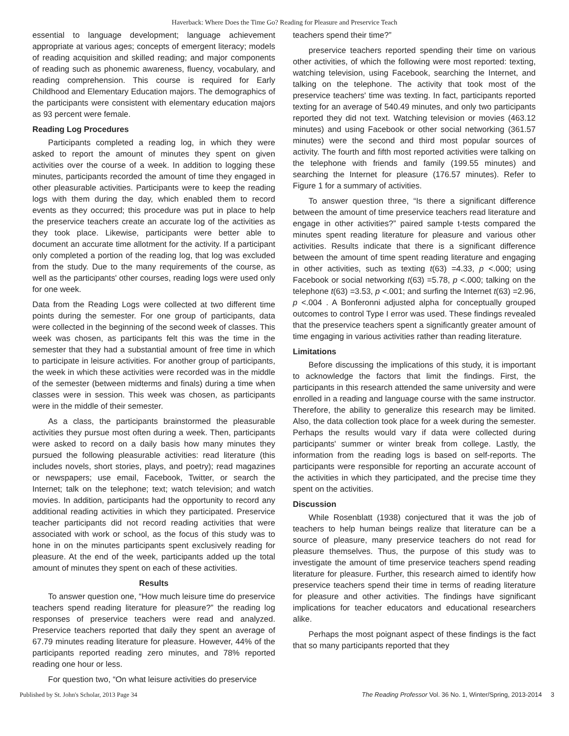Haverback: Where Does the Time Go? Reading for Pleasure and Preservice Teach
essential to language development; language achievement appropriate at various ages; concepts of emergent literacy; models of reading acquisition and skilled reading; and major components of reading such as phonemic awareness, fluency, vocabulary, and reading comprehension. This course is required for Early Childhood and Elementary Education majors. The demographics of the participants were consistent with elementary education majors as 93 percent were female.
Reading Log Procedures
Participants completed a reading log, in which they were asked to report the amount of minutes they spent on given activities over the course of a week. In addition to logging these minutes, participants recorded the amount of time they engaged in other pleasurable activities. Participants were to keep the reading logs with them during the day, which enabled them to record events as they occurred; this procedure was put in place to help the preservice teachers create an accurate log of the activities as they took place. Likewise, participants were better able to document an accurate time allotment for the activity. If a participant only completed a portion of the reading log, that log was excluded from the study. Due to the many requirements of the course, as well as the participants' other courses, reading logs were used only for one week.
Data from the Reading Logs were collected at two different time points during the semester. For one group of participants, data were collected in the beginning of the second week of classes. This week was chosen, as participants felt this was the time in the semester that they had a substantial amount of free time in which to participate in leisure activities. For another group of participants, the week in which these activities were recorded was in the middle of the semester (between midterms and finals) during a time when classes were in session. This week was chosen, as participants were in the middle of their semester.
As a class, the participants brainstormed the pleasurable activities they pursue most often during a week. Then, participants were asked to record on a daily basis how many minutes they pursued the following pleasurable activities: read literature (this includes novels, short stories, plays, and poetry); read magazines or newspapers; use email, Facebook, Twitter, or search the Internet; talk on the telephone; text; watch television; and watch movies. In addition, participants had the opportunity to record any additional reading activities in which they participated. Preservice teacher participants did not record reading activities that were associated with work or school, as the focus of this study was to hone in on the minutes participants spent exclusively reading for pleasure. At the end of the week, participants added up the total amount of minutes they spent on each of these activities.
Results
To answer question one, “How much leisure time do preservice teachers spend reading literature for pleasure?” the reading log responses of preservice teachers were read and analyzed. Preservice teachers reported that daily they spent an average of 67.79 minutes reading literature for pleasure. However, 44% of the participants reported reading zero minutes, and 78% reported reading one hour or less.
For question two, “On what leisure activities do preservice
teachers spend their time?”
preservice teachers reported spending their time on various other activities, of which the following were most reported: texting, watching television, using Facebook, searching the Internet, and talking on the telephone. The activity that took most of the preservice teachers' time was texting. In fact, participants reported texting for an average of 540.49 minutes, and only two participants reported they did not text. Watching television or movies (463.12 minutes) and using Facebook or other social networking (361.57 minutes) were the second and third most popular sources of activity. The fourth and fifth most reported activities were talking on the telephone with friends and family (199.55 minutes) and searching the Internet for pleasure (176.57 minutes). Refer to Figure 1 for a summary of activities.
To answer question three, “Is there a significant difference between the amount of time preservice teachers read literature and engage in other activities?” paired sample t-tests compared the minutes spent reading literature for pleasure and various other activities. Results indicate that there is a significant difference between the amount of time spent reading literature and engaging in other activities, such as texting t(63) =4.33, p <.000; using Facebook or social networking t(63) =5.78, p <.000; talking on the telephone t(63) =3.53, p <.001; and surfing the Internet t(63) =2.96, p <.004 . A Bonferonni adjusted alpha for conceptually grouped outcomes to control Type I error was used. These findings revealed that the preservice teachers spent a significantly greater amount of time engaging in various activities rather than reading literature.
Limitations
Before discussing the implications of this study, it is important to acknowledge the factors that limit the findings. First, the participants in this research attended the same university and were enrolled in a reading and language course with the same instructor. Therefore, the ability to generalize this research may be limited. Also, the data collection took place for a week during the semester. Perhaps the results would vary if data were collected during participants' summer or winter break from college. Lastly, the information from the reading logs is based on self-reports. The participants were responsible for reporting an accurate account of the activities in which they participated, and the precise time they spent on the activities.
Discussion
While Rosenblatt (1938) conjectured that it was the job of teachers to help human beings realize that literature can be a source of pleasure, many preservice teachers do not read for pleasure themselves. Thus, the purpose of this study was to investigate the amount of time preservice teachers spend reading literature for pleasure. Further, this research aimed to identify how preservice teachers spend their time in terms of reading literature for pleasure and other activities. The findings have significant implications for teacher educators and educational researchers alike.
Perhaps the most poignant aspect of these findings is the fact that so many participants reported that they
Published by St. John's Scholar, 2013 Page 34 The Reading Professor Vol. 36 No. 1, Winter/Spring, 2013-2014 3